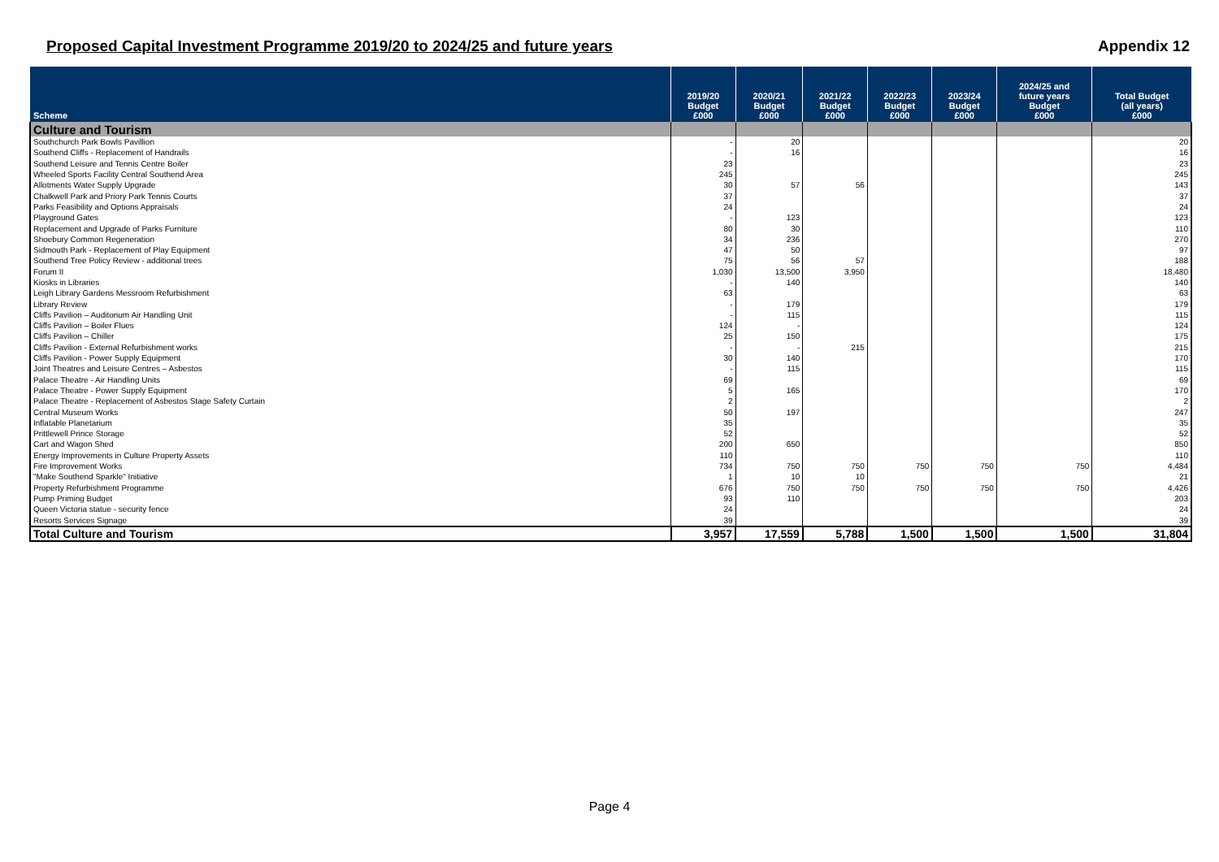Proposed Capital Investment Programme 2019/20 to 2024/25 and future years Appendix 12
| Scheme | 2019/20 Budget £000 | 2020/21 Budget £000 | 2021/22 Budget £000 | 2022/23 Budget £000 | 2023/24 Budget £000 | 2024/25 and future years Budget £000 | Total Budget (all years) £000 |
| --- | --- | --- | --- | --- | --- | --- | --- |
| Culture and Tourism | | | | | | | |
| Southchurch Park Bowls Pavillion | - | 20 | | | | | 20 |
| Southend Cliffs - Replacement of Handrails | - | 16 | | | | | 16 |
| Southend Leisure and Tennis Centre Boiler | 23 | | | | | | 23 |
| Wheeled Sports Facility Central Southend Area | 245 | | | | | | 245 |
| Allotments Water Supply Upgrade | 30 | 57 | 56 | | | | 143 |
| Chalkwell Park and Priory Park Tennis Courts | 37 | | | | | | 37 |
| Parks Feasibility and Options Appraisals | 24 | | | | | | 24 |
| Playground Gates | - | 123 | | | | | 123 |
| Replacement and Upgrade of Parks Furniture | 80 | 30 | | | | | 110 |
| Shoebury Common Regeneration | 34 | 236 | | | | | 270 |
| Sidmouth Park - Replacement of Play Equipment | 47 | 50 | | | | | 97 |
| Southend Tree Policy Review - additional trees | 75 | 56 | 57 | | | | 188 |
| Forum II | 1,030 | 13,500 | 3,950 | | | | 18,480 |
| Kiosks in Libraries | - | 140 | | | | | 140 |
| Leigh Library Gardens Messroom Refurbishment | 63 | | | | | | 63 |
| Library Review | - | 179 | | | | | 179 |
| Cliffs Pavilion – Auditorium Air Handling Unit | - | 115 | | | | | 115 |
| Cliffs Pavilion – Boiler Flues | 124 | - | | | | | 124 |
| Cliffs Pavilion – Chiller | 25 | 150 | | | | | 175 |
| Cliffs Pavilion - External Refurbishment works | - | - | 215 | | | | 215 |
| Cliffs Pavilion - Power Supply Equipment | 30 | 140 | | | | | 170 |
| Joint Theatres and Leisure Centres – Asbestos | - | 115 | | | | | 115 |
| Palace Theatre - Air Handling Units | 69 | | | | | | 69 |
| Palace Theatre - Power Supply Equipment | 5 | 165 | | | | | 170 |
| Palace Theatre - Replacement of Asbestos Stage Safety Curtain | 2 | | | | | | 2 |
| Central Museum Works | 50 | 197 | | | | | 247 |
| Inflatable Planetarium | 35 | | | | | | 35 |
| Prittlewell Prince Storage | 52 | | | | | | 52 |
| Cart and Wagon Shed | 200 | 650 | | | | | 850 |
| Energy Improvements in Culture Property Assets | 110 | | | | | | 110 |
| Fire Improvement Works | 734 | 750 | 750 | 750 | 750 | 750 | 4,484 |
| "Make Southend Sparkle" Initiative | 1 | 10 | 10 | | | | 21 |
| Property Refurbishment Programme | 676 | 750 | 750 | 750 | 750 | 750 | 4,426 |
| Pump Priming Budget | 93 | 110 | | | | | 203 |
| Queen Victoria statue - security fence | 24 | | | | | | 24 |
| Resorts Services Signage | 39 | | | | | | 39 |
| Total Culture and Tourism | 3,957 | 17,559 | 5,788 | 1,500 | 1,500 | 1,500 | 31,804 |
Page 4